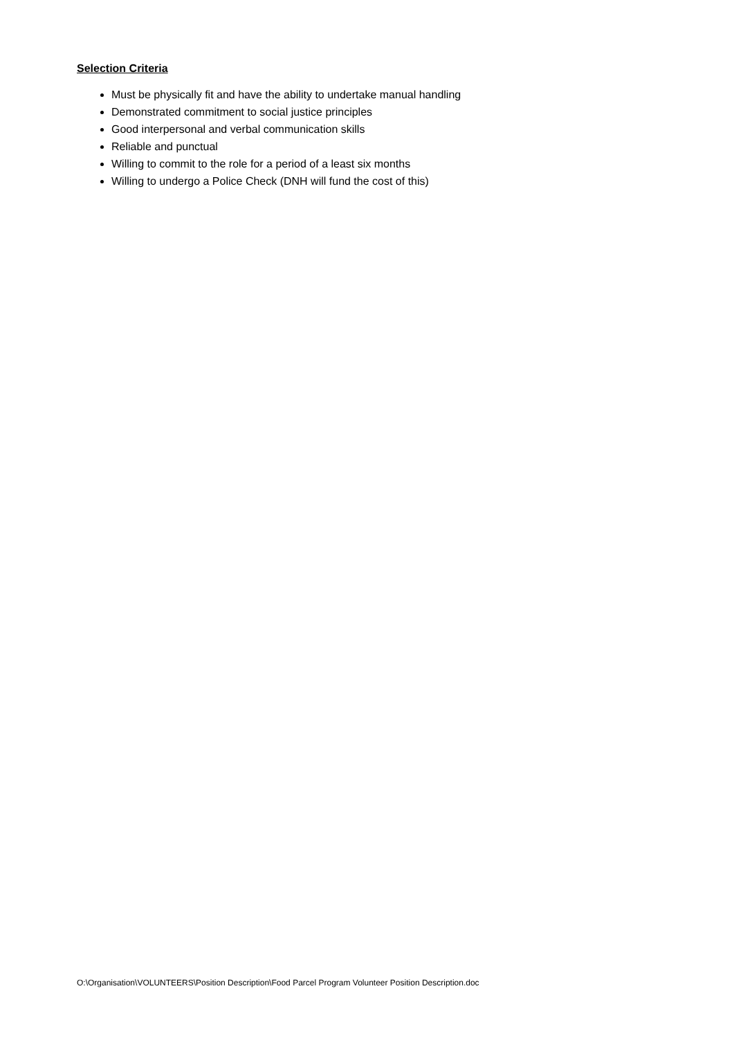Selection Criteria
Must be physically fit and have the ability to undertake manual handling
Demonstrated commitment to social justice principles
Good interpersonal and verbal communication skills
Reliable and punctual
Willing to commit to the role for a period of a least six months
Willing to undergo a Police Check (DNH will fund the cost of this)
O:\Organisation\VOLUNTEERS\Position Description\Food Parcel Program Volunteer Position Description.doc